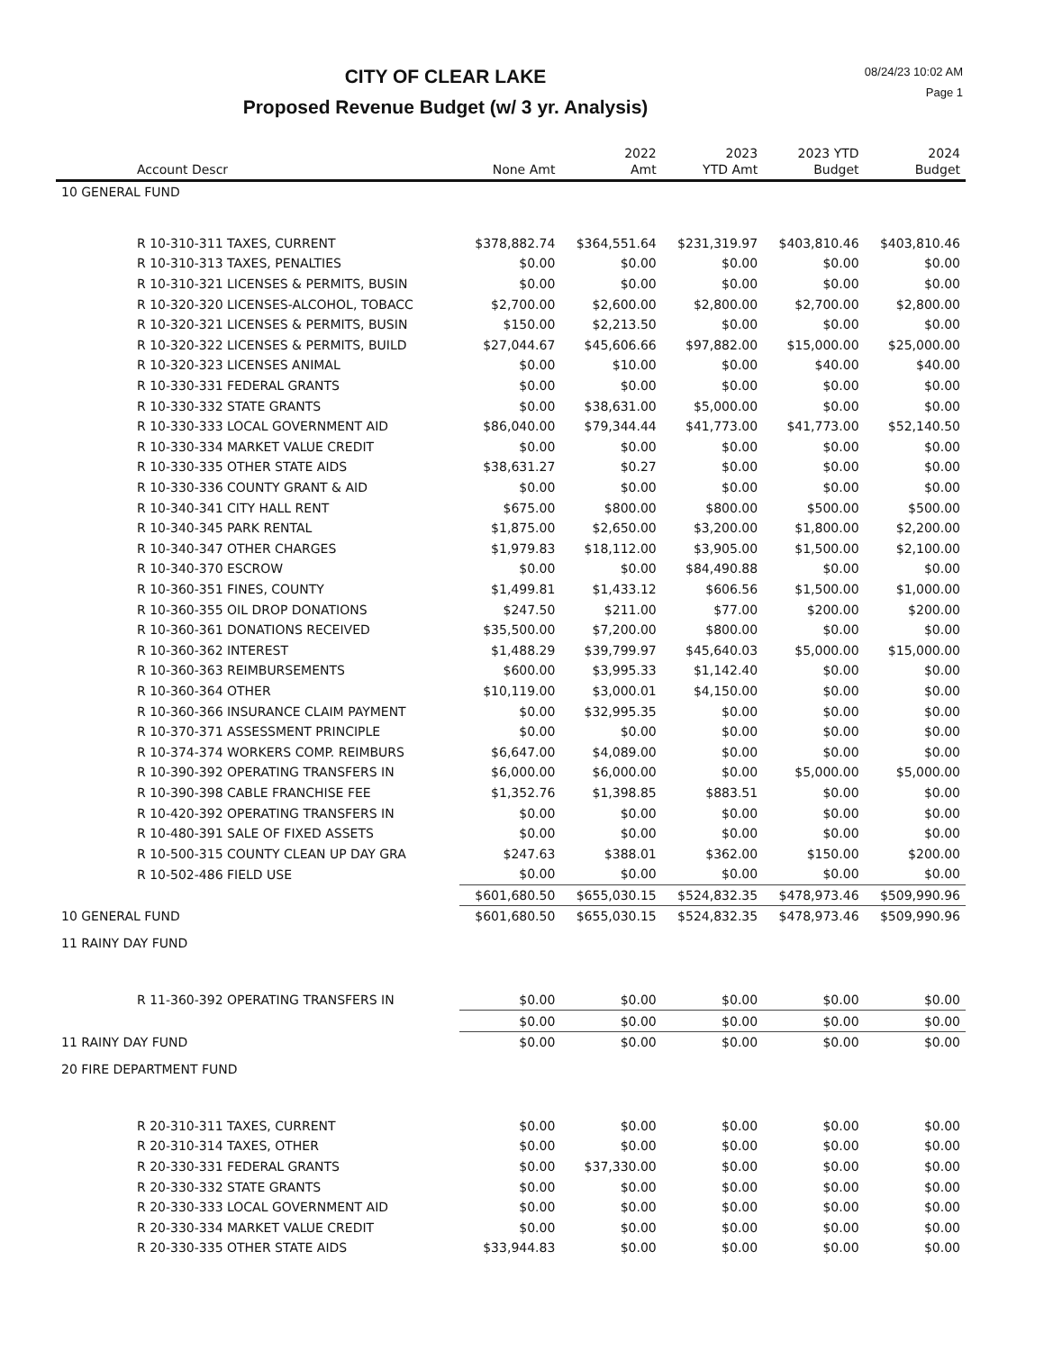CITY OF CLEAR LAKE
Proposed Revenue Budget (w/ 3 yr. Analysis)
08/24/23 10:02 AM
Page 1
| Account Descr | None Amt | 2022 Amt | 2023 YTD Amt | 2023 YTD Budget | 2024 Budget |
| --- | --- | --- | --- | --- | --- |
| 10 GENERAL FUND | | | | | |
| R 10-310-311 TAXES, CURRENT | $378,882.74 | $364,551.64 | $231,319.97 | $403,810.46 | $403,810.46 |
| R 10-310-313 TAXES, PENALTIES | $0.00 | $0.00 | $0.00 | $0.00 | $0.00 |
| R 10-310-321 LICENSES & PERMITS, BUSIN | $0.00 | $0.00 | $0.00 | $0.00 | $0.00 |
| R 10-320-320 LICENSES-ALCOHOL, TOBACC | $2,700.00 | $2,600.00 | $2,800.00 | $2,700.00 | $2,800.00 |
| R 10-320-321 LICENSES & PERMITS, BUSIN | $150.00 | $2,213.50 | $0.00 | $0.00 | $0.00 |
| R 10-320-322 LICENSES & PERMITS, BUILD | $27,044.67 | $45,606.66 | $97,882.00 | $15,000.00 | $25,000.00 |
| R 10-320-323 LICENSES ANIMAL | $0.00 | $10.00 | $0.00 | $40.00 | $40.00 |
| R 10-330-331 FEDERAL GRANTS | $0.00 | $0.00 | $0.00 | $0.00 | $0.00 |
| R 10-330-332 STATE GRANTS | $0.00 | $38,631.00 | $5,000.00 | $0.00 | $0.00 |
| R 10-330-333 LOCAL GOVERNMENT AID | $86,040.00 | $79,344.44 | $41,773.00 | $41,773.00 | $52,140.50 |
| R 10-330-334 MARKET VALUE CREDIT | $0.00 | $0.00 | $0.00 | $0.00 | $0.00 |
| R 10-330-335 OTHER STATE AIDS | $38,631.27 | $0.27 | $0.00 | $0.00 | $0.00 |
| R 10-330-336 COUNTY GRANT & AID | $0.00 | $0.00 | $0.00 | $0.00 | $0.00 |
| R 10-340-341 CITY HALL RENT | $675.00 | $800.00 | $800.00 | $500.00 | $500.00 |
| R 10-340-345 PARK RENTAL | $1,875.00 | $2,650.00 | $3,200.00 | $1,800.00 | $2,200.00 |
| R 10-340-347 OTHER CHARGES | $1,979.83 | $18,112.00 | $3,905.00 | $1,500.00 | $2,100.00 |
| R 10-340-370 ESCROW | $0.00 | $0.00 | $84,490.88 | $0.00 | $0.00 |
| R 10-360-351 FINES, COUNTY | $1,499.81 | $1,433.12 | $606.56 | $1,500.00 | $1,000.00 |
| R 10-360-355 OIL DROP DONATIONS | $247.50 | $211.00 | $77.00 | $200.00 | $200.00 |
| R 10-360-361 DONATIONS RECEIVED | $35,500.00 | $7,200.00 | $800.00 | $0.00 | $0.00 |
| R 10-360-362 INTEREST | $1,488.29 | $39,799.97 | $45,640.03 | $5,000.00 | $15,000.00 |
| R 10-360-363 REIMBURSEMENTS | $600.00 | $3,995.33 | $1,142.40 | $0.00 | $0.00 |
| R 10-360-364 OTHER | $10,119.00 | $3,000.01 | $4,150.00 | $0.00 | $0.00 |
| R 10-360-366 INSURANCE CLAIM PAYMENT | $0.00 | $32,995.35 | $0.00 | $0.00 | $0.00 |
| R 10-370-371 ASSESSMENT PRINCIPLE | $0.00 | $0.00 | $0.00 | $0.00 | $0.00 |
| R 10-374-374 WORKERS COMP. REIMBURS | $6,647.00 | $4,089.00 | $0.00 | $0.00 | $0.00 |
| R 10-390-392 OPERATING TRANSFERS IN | $6,000.00 | $6,000.00 | $0.00 | $5,000.00 | $5,000.00 |
| R 10-390-398 CABLE FRANCHISE FEE | $1,352.76 | $1,398.85 | $883.51 | $0.00 | $0.00 |
| R 10-420-392 OPERATING TRANSFERS IN | $0.00 | $0.00 | $0.00 | $0.00 | $0.00 |
| R 10-480-391 SALE OF FIXED ASSETS | $0.00 | $0.00 | $0.00 | $0.00 | $0.00 |
| R 10-500-315 COUNTY CLEAN UP DAY GRA | $247.63 | $388.01 | $362.00 | $150.00 | $200.00 |
| R 10-502-486 FIELD USE | $0.00 | $0.00 | $0.00 | $0.00 | $0.00 |
| | $601,680.50 | $655,030.15 | $524,832.35 | $478,973.46 | $509,990.96 |
| 10 GENERAL FUND | $601,680.50 | $655,030.15 | $524,832.35 | $478,973.46 | $509,990.96 |
| 11 RAINY DAY FUND | | | | | |
| R 11-360-392 OPERATING TRANSFERS IN | $0.00 | $0.00 | $0.00 | $0.00 | $0.00 |
| | $0.00 | $0.00 | $0.00 | $0.00 | $0.00 |
| 11 RAINY DAY FUND | $0.00 | $0.00 | $0.00 | $0.00 | $0.00 |
| 20 FIRE DEPARTMENT FUND | | | | | |
| R 20-310-311 TAXES, CURRENT | $0.00 | $0.00 | $0.00 | $0.00 | $0.00 |
| R 20-310-314 TAXES, OTHER | $0.00 | $0.00 | $0.00 | $0.00 | $0.00 |
| R 20-330-331 FEDERAL GRANTS | $0.00 | $37,330.00 | $0.00 | $0.00 | $0.00 |
| R 20-330-332 STATE GRANTS | $0.00 | $0.00 | $0.00 | $0.00 | $0.00 |
| R 20-330-333 LOCAL GOVERNMENT AID | $0.00 | $0.00 | $0.00 | $0.00 | $0.00 |
| R 20-330-334 MARKET VALUE CREDIT | $0.00 | $0.00 | $0.00 | $0.00 | $0.00 |
| R 20-330-335 OTHER STATE AIDS | $33,944.83 | $0.00 | $0.00 | $0.00 | $0.00 |